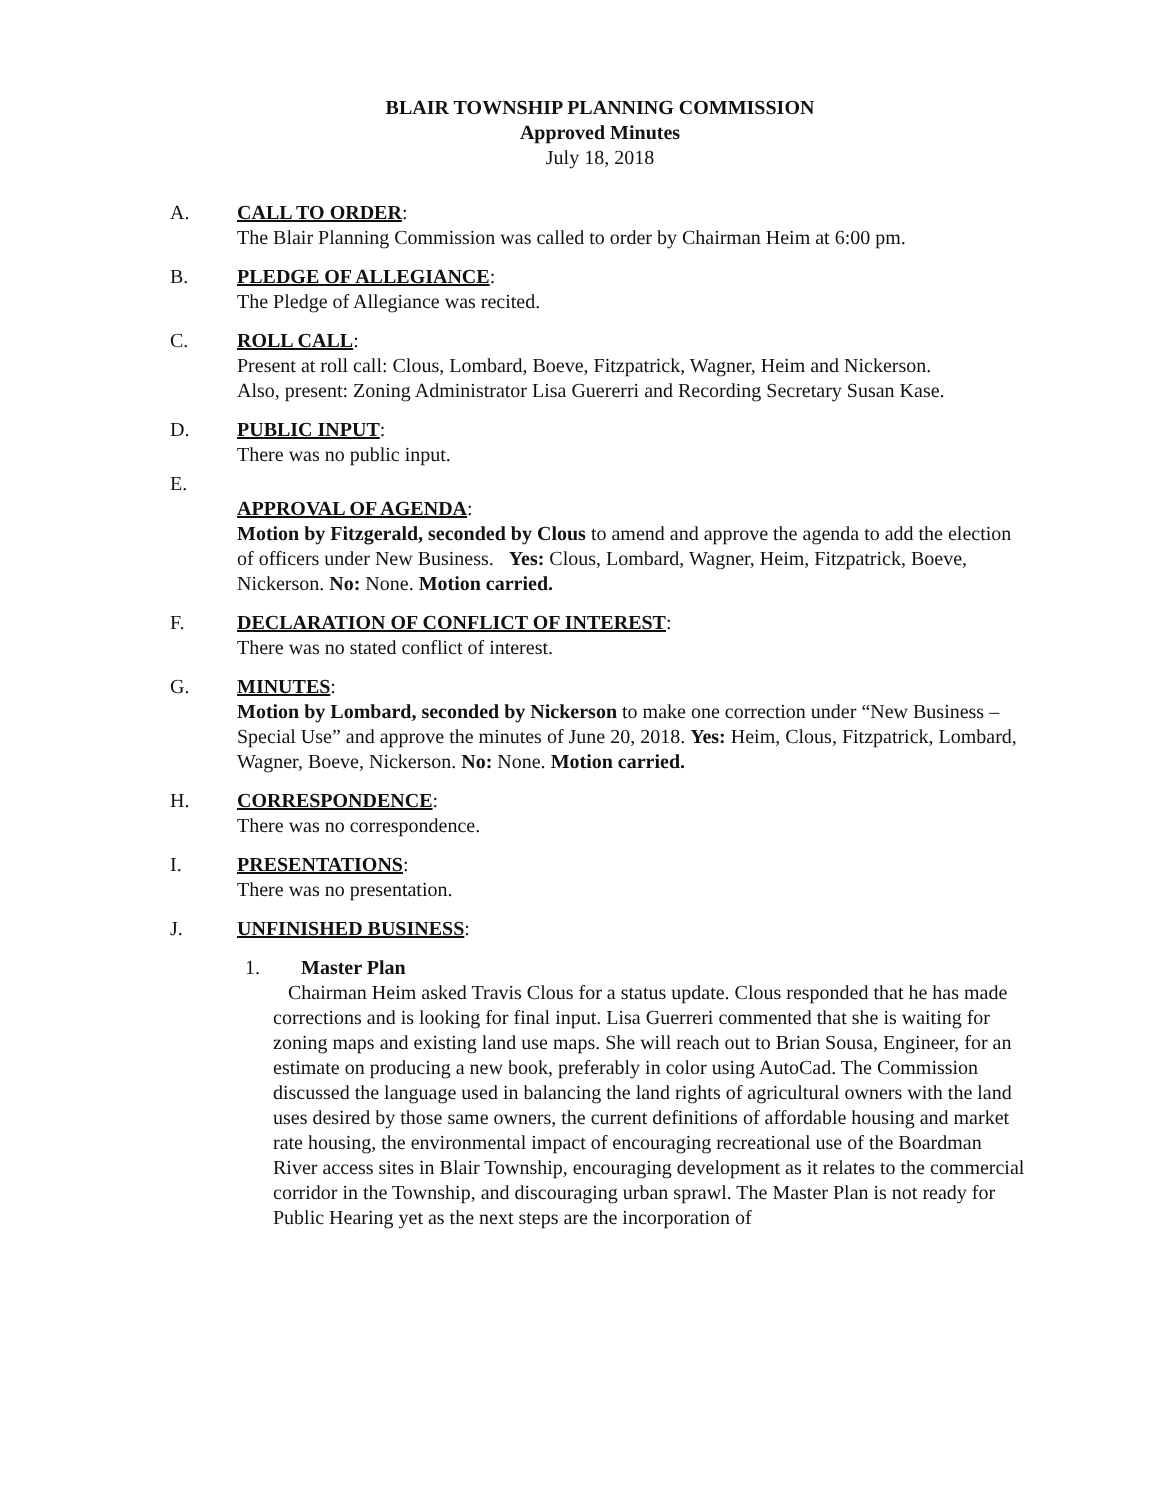BLAIR TOWNSHIP PLANNING COMMISSION
Approved Minutes
July 18, 2018
A. CALL TO ORDER:
The Blair Planning Commission was called to order by Chairman Heim at 6:00 pm.
B. PLEDGE OF ALLEGIANCE:
The Pledge of Allegiance was recited.
C. ROLL CALL:
Present at roll call: Clous, Lombard, Boeve, Fitzpatrick, Wagner, Heim and Nickerson.
Also, present: Zoning Administrator Lisa Guererri and Recording Secretary Susan Kase.
D. PUBLIC INPUT:
There was no public input.
E.
APPROVAL OF AGENDA:
Motion by Fitzgerald, seconded by Clous to amend and approve the agenda to add the election of officers under New Business. Yes: Clous, Lombard, Wagner, Heim, Fitzpatrick, Boeve, Nickerson. No: None. Motion carried.
F. DECLARATION OF CONFLICT OF INTEREST:
There was no stated conflict of interest.
G. MINUTES:
Motion by Lombard, seconded by Nickerson to make one correction under “New Business – Special Use” and approve the minutes of June 20, 2018. Yes: Heim, Clous, Fitzpatrick, Lombard, Wagner, Boeve, Nickerson. No: None. Motion carried.
H. CORRESPONDENCE:
There was no correspondence.
I. PRESENTATIONS:
There was no presentation.
J. UNFINISHED BUSINESS:
1. Master Plan
Chairman Heim asked Travis Clous for a status update. Clous responded that he has made corrections and is looking for final input. Lisa Guerreri commented that she is waiting for zoning maps and existing land use maps. She will reach out to Brian Sousa, Engineer, for an estimate on producing a new book, preferably in color using AutoCad. The Commission discussed the language used in balancing the land rights of agricultural owners with the land uses desired by those same owners, the current definitions of affordable housing and market rate housing, the environmental impact of encouraging recreational use of the Boardman River access sites in Blair Township, encouraging development as it relates to the commercial corridor in the Township, and discouraging urban sprawl. The Master Plan is not ready for Public Hearing yet as the next steps are the incorporation of